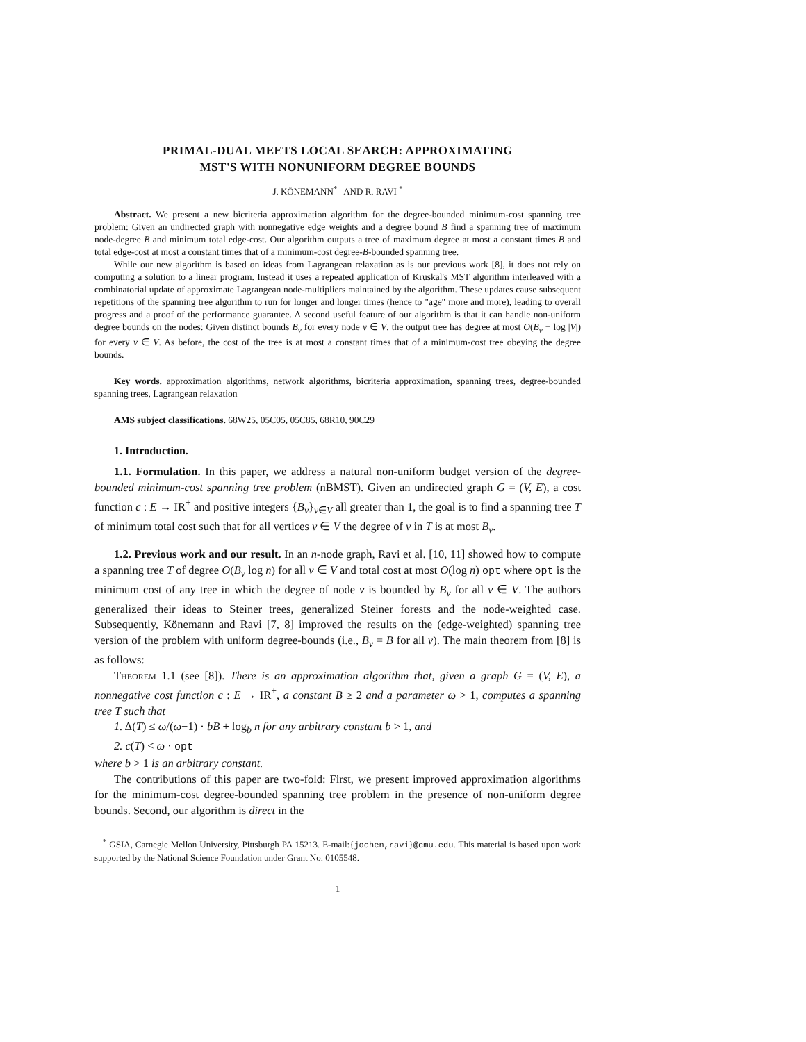PRIMAL-DUAL MEETS LOCAL SEARCH: APPROXIMATING
MST'S WITH NONUNIFORM DEGREE BOUNDS
J. KÖNEMANN<sup>*</sup> AND R. RAVI <sup>*</sup>
Abstract. We present a new bicriteria approximation algorithm for the degree-bounded minimum-cost spanning tree problem: Given an undirected graph with nonnegative edge weights and a degree bound B find a spanning tree of maximum node-degree B and minimum total edge-cost. Our algorithm outputs a tree of maximum degree at most a constant times B and total edge-cost at most a constant times that of a minimum-cost degree-B-bounded spanning tree.
While our new algorithm is based on ideas from Lagrangean relaxation as is our previous work [8], it does not rely on computing a solution to a linear program. Instead it uses a repeated application of Kruskal's MST algorithm interleaved with a combinatorial update of approximate Lagrangean node-multipliers maintained by the algorithm. These updates cause subsequent repetitions of the spanning tree algorithm to run for longer and longer times (hence to "age" more and more), leading to overall progress and a proof of the performance guarantee. A second useful feature of our algorithm is that it can handle non-uniform degree bounds on the nodes: Given distinct bounds B<sub>v</sub> for every node v ∈ V, the output tree has degree at most O(B<sub>v</sub> + log |V|) for every v ∈ V. As before, the cost of the tree is at most a constant times that of a minimum-cost tree obeying the degree bounds.
Key words. approximation algorithms, network algorithms, bicriteria approximation, spanning trees, degree-bounded spanning trees, Lagrangean relaxation
AMS subject classifications. 68W25, 05C05, 05C85, 68R10, 90C29
1. Introduction.
1.1. Formulation. In this paper, we address a natural non-uniform budget version of the degree-bounded minimum-cost spanning tree problem (nBMST). Given an undirected graph G = (V, E), a cost function c : E → IR<sup>+</sup> and positive integers {B<sub>v</sub>}<sub>v∈V</sub> all greater than 1, the goal is to find a spanning tree T of minimum total cost such that for all vertices v ∈ V the degree of v in T is at most B<sub>v</sub>.
1.2. Previous work and our result. In an n-node graph, Ravi et al. [10, 11] showed how to compute a spanning tree T of degree O(B<sub>v</sub> log n) for all v ∈ V and total cost at most O(log n) opt where opt is the minimum cost of any tree in which the degree of node v is bounded by B<sub>v</sub> for all v ∈ V. The authors generalized their ideas to Steiner trees, generalized Steiner forests and the node-weighted case. Subsequently, Könemann and Ravi [7, 8] improved the results on the (edge-weighted) spanning tree version of the problem with uniform degree-bounds (i.e., B<sub>v</sub> = B for all v). The main theorem from [8] is as follows:
Theorem 1.1 (see [8]). There is an approximation algorithm that, given a graph G = (V, E), a nonnegative cost function c : E → IR<sup>+</sup>, a constant B ≥ 2 and a parameter ω > 1, computes a spanning tree T such that
1. Δ(T) ≤ ω/(ω−1) · bB + log<sub>b</sub> n for any arbitrary constant b > 1, and
2. c(T) < ω · opt
where b > 1 is an arbitrary constant.
The contributions of this paper are two-fold: First, we present improved approximation algorithms for the minimum-cost degree-bounded spanning tree problem in the presence of non-uniform degree bounds. Second, our algorithm is direct in the
<sup>*</sup> GSIA, Carnegie Mellon University, Pittsburgh PA 15213. E-mail:{jochen,ravi}@cmu.edu. This material is based upon work supported by the National Science Foundation under Grant No. 0105548.
1